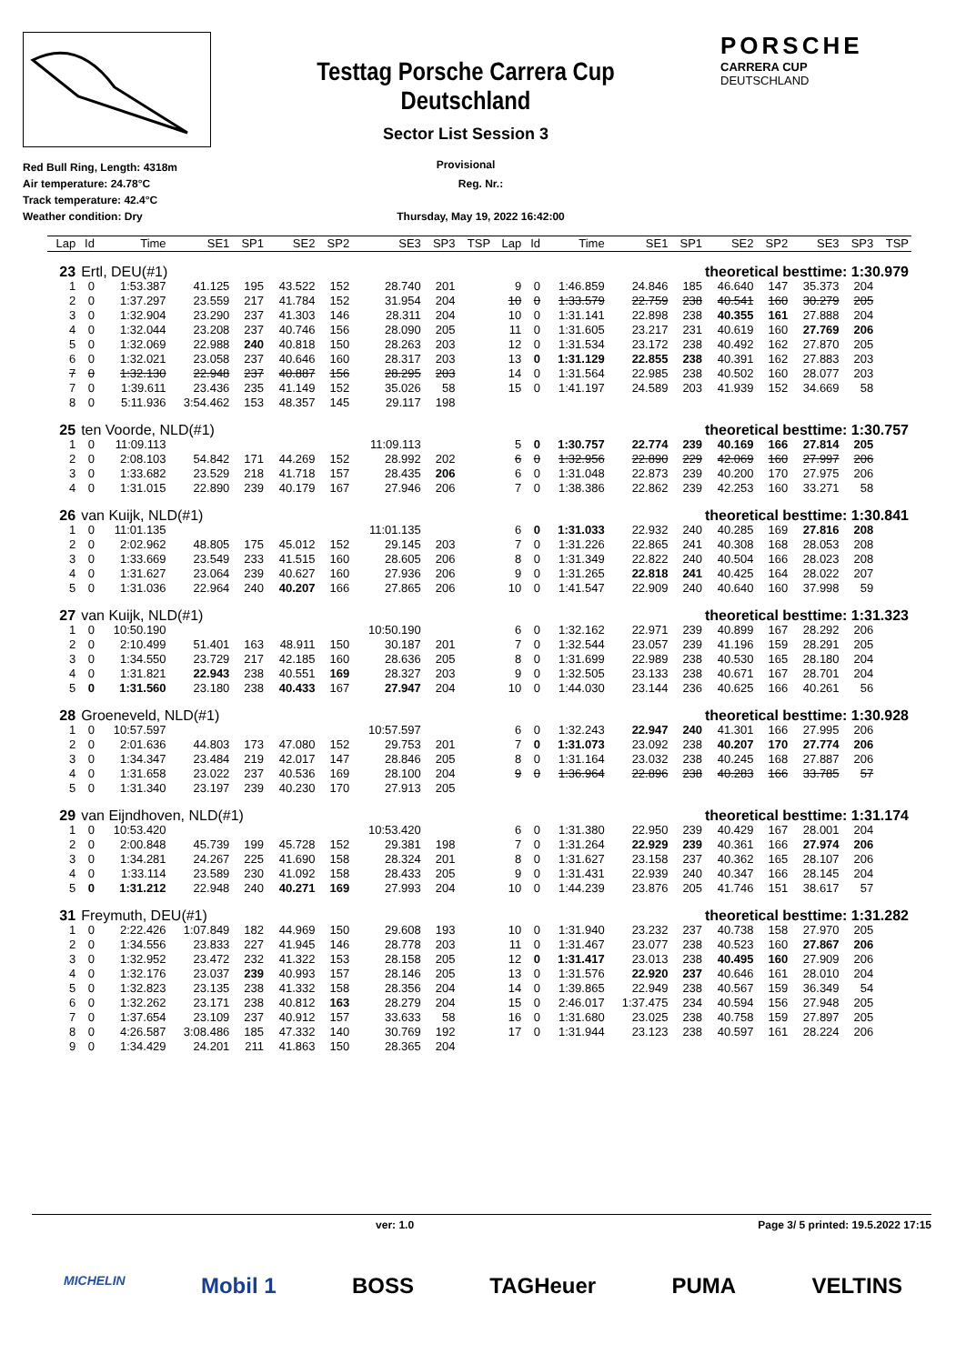Testtag Porsche Carrera Cup Deutschland
Sector List Session 3
Provisional
PORSCHE
CARRERA CUP
DEUTSCHLAND
Red Bull Ring, Length: 4318m
Air temperature: 24.78°C
Track temperature: 42.4°C
Weather condition: Dry
Reg. Nr.:
Thursday, May 19, 2022 16:42:00
| Lap | Id | Time | SE1 | SP1 | SE2 | SP2 | SE3 | SP3 | TSP | Lap | Id | Time | SE1 | SP1 | SE2 | SP2 | SE3 | SP3 | TSP |
| --- | --- | --- | --- | --- | --- | --- | --- | --- | --- | --- | --- | --- | --- | --- | --- | --- | --- | --- | --- |
| 23 | Ertl, DEU(#1) | | | | | theoretical besttime: 1:30.979 | | | | | | | | | | | | | |
| 1 | 0 | 1:53.387 | 41.125 | 195 | 43.522 | 152 | 28.740 | 201 | | 9 | 0 | 1:46.859 | 24.846 | 185 | 46.640 | 147 | 35.373 | 204 | |
| 2 | 0 | 1:37.297 | 23.559 | 217 | 41.784 | 152 | 31.954 | 204 | | 10 | 0 | 1:33.579 | 22.759 | 238 | 40.541 | 160 | 30.279 | 205 | |
| 3 | 0 | 1:32.904 | 23.290 | 237 | 41.303 | 146 | 28.311 | 204 | | 10 | 0 | 1:31.141 | 22.898 | 238 | 40.355 | 161 | 27.888 | 204 | |
| 4 | 0 | 1:32.044 | 23.208 | 237 | 40.746 | 156 | 28.090 | 205 | | 11 | 0 | 1:31.605 | 23.217 | 231 | 40.619 | 160 | 27.769 | 206 | |
| 5 | 0 | 1:32.069 | 22.988 | 240 | 40.818 | 150 | 28.263 | 203 | | 12 | 0 | 1:31.534 | 23.172 | 238 | 40.492 | 162 | 27.870 | 205 | |
| 6 | 0 | 1:32.021 | 23.058 | 237 | 40.646 | 160 | 28.317 | 203 | | 13 | 0 | 1:31.129 | 22.855 | 238 | 40.391 | 162 | 27.883 | 203 | |
| 7 | 0 | 1:32.130 | 22.948 | 237 | 40.887 | 156 | 28.295 | 203 | | 14 | 0 | 1:31.564 | 22.985 | 238 | 40.502 | 160 | 28.077 | 203 | |
| 7 | 0 | 1:39.611 | 23.436 | 235 | 41.149 | 152 | 35.026 | 58 | | 15 | 0 | 1:41.197 | 24.589 | 203 | 41.939 | 152 | 34.669 | 58 | |
| 8 | 0 | 5:11.936 | 3:54.462 | 153 | 48.357 | 145 | 29.117 | 198 | | | | | | | | | | | |
| 25 | ten Voorde, NLD(#1) | | | | | theoretical besttime: 1:30.757 | | | | | | | | | | | | | |
| 1 | 0 | 11:09.113 | | | | | 11:09.113 | | | 5 | 0 | 1:30.757 | 22.774 | 239 | 40.169 | 166 | 27.814 | 205 | |
| 2 | 0 | 2:08.103 | 54.842 | 171 | 44.269 | 152 | 28.992 | 202 | | 6 | 0 | 1:32.956 | 22.890 | 229 | 42.069 | 160 | 27.997 | 206 | |
| 3 | 0 | 1:33.682 | 23.529 | 218 | 41.718 | 157 | 28.435 | 206 | | 6 | 0 | 1:31.048 | 22.873 | 239 | 40.200 | 170 | 27.975 | 206 | |
| 4 | 0 | 1:31.015 | 22.890 | 239 | 40.179 | 167 | 27.946 | 206 | | 7 | 0 | 1:38.386 | 22.862 | 239 | 42.253 | 160 | 33.271 | 58 | |
| 26 | van Kuijk, NLD(#1) | | | | | theoretical besttime: 1:30.841 | | | | | | | | | | | | | |
| 1 | 0 | 11:01.135 | | | | | 11:01.135 | | | 6 | 0 | 1:31.033 | 22.932 | 240 | 40.285 | 169 | 27.816 | 208 | |
| 2 | 0 | 2:02.962 | 48.805 | 175 | 45.012 | 152 | 29.145 | 203 | | 7 | 0 | 1:31.226 | 22.865 | 241 | 40.308 | 168 | 28.053 | 208 | |
| 3 | 0 | 1:33.669 | 23.549 | 233 | 41.515 | 160 | 28.605 | 206 | | 8 | 0 | 1:31.349 | 22.822 | 240 | 40.504 | 166 | 28.023 | 208 | |
| 4 | 0 | 1:31.627 | 23.064 | 239 | 40.627 | 160 | 27.936 | 206 | | 9 | 0 | 1:31.265 | 22.818 | 241 | 40.425 | 164 | 28.022 | 207 | |
| 5 | 0 | 1:31.036 | 22.964 | 240 | 40.207 | 166 | 27.865 | 206 | | 10 | 0 | 1:41.547 | 22.909 | 240 | 40.640 | 160 | 37.998 | 59 | |
| 27 | van Kuijk, NLD(#1) | | | | | theoretical besttime: 1:31.323 | | | | | | | | | | | | | |
| 1 | 0 | 10:50.190 | | | | | 10:50.190 | | | 6 | 0 | 1:32.162 | 22.971 | 239 | 40.899 | 167 | 28.292 | 206 | |
| 2 | 0 | 2:10.499 | 51.401 | 163 | 48.911 | 150 | 30.187 | 201 | | 7 | 0 | 1:32.544 | 23.057 | 239 | 41.196 | 159 | 28.291 | 205 | |
| 3 | 0 | 1:34.550 | 23.729 | 217 | 42.185 | 160 | 28.636 | 205 | | 8 | 0 | 1:31.699 | 22.989 | 238 | 40.530 | 165 | 28.180 | 204 | |
| 4 | 0 | 1:31.821 | 22.943 | 238 | 40.551 | 169 | 28.327 | 203 | | 9 | 0 | 1:32.505 | 23.133 | 238 | 40.671 | 167 | 28.701 | 204 | |
| 5 | 0 | 1:31.560 | 23.180 | 238 | 40.433 | 167 | 27.947 | 204 | | 10 | 0 | 1:44.030 | 23.144 | 236 | 40.625 | 166 | 40.261 | 56 | |
| 28 | Groeneveld, NLD(#1) | | | | | theoretical besttime: 1:30.928 | | | | | | | | | | | | | |
| 1 | 0 | 10:57.597 | | | | | 10:57.597 | | | 6 | 0 | 1:32.243 | 22.947 | 240 | 41.301 | 166 | 27.995 | 206 | |
| 2 | 0 | 2:01.636 | 44.803 | 173 | 47.080 | 152 | 29.753 | 201 | | 7 | 0 | 1:31.073 | 23.092 | 238 | 40.207 | 170 | 27.774 | 206 | |
| 3 | 0 | 1:34.347 | 23.484 | 219 | 42.017 | 147 | 28.846 | 205 | | 8 | 0 | 1:31.164 | 23.032 | 238 | 40.245 | 168 | 27.887 | 206 | |
| 4 | 0 | 1:31.658 | 23.022 | 237 | 40.536 | 169 | 28.100 | 204 | | 9 | 0 | 1:36.964 | 22.896 | 238 | 40.283 | 166 | 33.785 | 57 | |
| 5 | 0 | 1:31.340 | 23.197 | 239 | 40.230 | 170 | 27.913 | 205 | | | | | | | | | | | |
| 29 | van Eijndhoven, NLD(#1) | | | | | theoretical besttime: 1:31.174 | | | | | | | | | | | | | |
| 1 | 0 | 10:53.420 | | | | | 10:53.420 | | | 6 | 0 | 1:31.380 | 22.950 | 239 | 40.429 | 167 | 28.001 | 204 | |
| 2 | 0 | 2:00.848 | 45.739 | 199 | 45.728 | 152 | 29.381 | 198 | | 7 | 0 | 1:31.264 | 22.929 | 239 | 40.361 | 166 | 27.974 | 206 | |
| 3 | 0 | 1:34.281 | 24.267 | 225 | 41.690 | 158 | 28.324 | 201 | | 8 | 0 | 1:31.627 | 23.158 | 237 | 40.362 | 165 | 28.107 | 206 | |
| 4 | 0 | 1:33.114 | 23.589 | 230 | 41.092 | 158 | 28.433 | 205 | | 9 | 0 | 1:31.431 | 22.939 | 240 | 40.347 | 166 | 28.145 | 204 | |
| 5 | 0 | 1:31.212 | 22.948 | 240 | 40.271 | 169 | 27.993 | 204 | | 10 | 0 | 1:44.239 | 23.876 | 205 | 41.746 | 151 | 38.617 | 57 | |
| 31 | Freymuth, DEU(#1) | | | | | theoretical besttime: 1:31.282 | | | | | | | | | | | | | |
| 1 | 0 | 2:22.426 | 1:07.849 | 182 | 44.969 | 150 | 29.608 | 193 | | 10 | 0 | 1:31.940 | 23.232 | 237 | 40.738 | 158 | 27.970 | 205 | |
| 2 | 0 | 1:34.556 | 23.833 | 227 | 41.945 | 146 | 28.778 | 203 | | 11 | 0 | 1:31.467 | 23.077 | 238 | 40.523 | 160 | 27.867 | 206 | |
| 3 | 0 | 1:32.952 | 23.472 | 232 | 41.322 | 153 | 28.158 | 205 | | 12 | 0 | 1:31.417 | 23.013 | 238 | 40.495 | 160 | 27.909 | 206 | |
| 4 | 0 | 1:32.176 | 23.037 | 239 | 40.993 | 157 | 28.146 | 205 | | 13 | 0 | 1:31.576 | 22.920 | 237 | 40.646 | 161 | 28.010 | 204 | |
| 5 | 0 | 1:32.823 | 23.135 | 238 | 41.332 | 158 | 28.356 | 204 | | 14 | 0 | 1:39.865 | 22.949 | 238 | 40.567 | 159 | 36.349 | 54 | |
| 6 | 0 | 1:32.262 | 23.171 | 238 | 40.812 | 163 | 28.279 | 204 | | 15 | 0 | 2:46.017 | 1:37.475 | 234 | 40.594 | 156 | 27.948 | 205 | |
| 7 | 0 | 1:37.654 | 23.109 | 237 | 40.912 | 157 | 33.633 | 58 | | 16 | 0 | 1:31.680 | 23.025 | 238 | 40.758 | 159 | 27.897 | 205 | |
| 8 | 0 | 4:26.587 | 3:08.486 | 185 | 47.332 | 140 | 30.769 | 192 | | 17 | 0 | 1:31.944 | 23.123 | 238 | 40.597 | 161 | 28.224 | 206 | |
| 9 | 0 | 1:34.429 | 24.201 | 211 | 41.863 | 150 | 28.365 | 204 | | | | | | | | | | | |
ver: 1.0 Page 3/ 5 printed: 19.5.2022 17:15
MICHELIN Mobil 1 BOSS TAGHeuer PUMA VELTINS